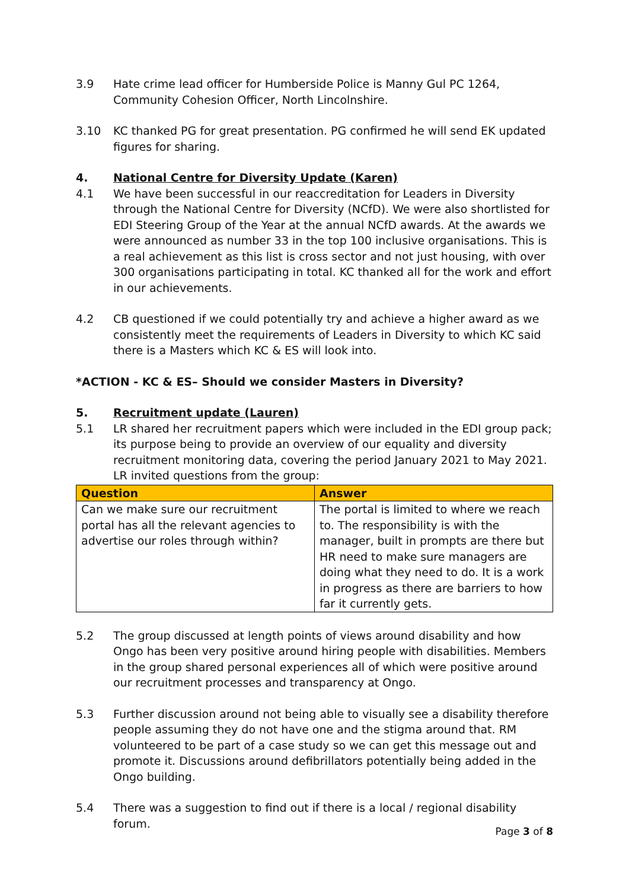3.9 Hate crime lead officer for Humberside Police is Manny Gul PC 1264, Community Cohesion Officer, North Lincolnshire.
3.10 KC thanked PG for great presentation. PG confirmed he will send EK updated figures for sharing.
4. National Centre for Diversity Update (Karen)
4.1 We have been successful in our reaccreditation for Leaders in Diversity through the National Centre for Diversity (NCfD). We were also shortlisted for EDI Steering Group of the Year at the annual NCfD awards. At the awards we were announced as number 33 in the top 100 inclusive organisations. This is a real achievement as this list is cross sector and not just housing, with over 300 organisations participating in total. KC thanked all for the work and effort in our achievements.
4.2 CB questioned if we could potentially try and achieve a higher award as we consistently meet the requirements of Leaders in Diversity to which KC said there is a Masters which KC & ES will look into.
*ACTION - KC & ES– Should we consider Masters in Diversity?
5. Recruitment update (Lauren)
5.1 LR shared her recruitment papers which were included in the EDI group pack; its purpose being to provide an overview of our equality and diversity recruitment monitoring data, covering the period January 2021 to May 2021. LR invited questions from the group:
| Question | Answer |
| --- | --- |
| Can we make sure our recruitment portal has all the relevant agencies to advertise our roles through within? | The portal is limited to where we reach to. The responsibility is with the manager, built in prompts are there but HR need to make sure managers are doing what they need to do. It is a work in progress as there are barriers to how far it currently gets. |
5.2 The group discussed at length points of views around disability and how Ongo has been very positive around hiring people with disabilities. Members in the group shared personal experiences all of which were positive around our recruitment processes and transparency at Ongo.
5.3 Further discussion around not being able to visually see a disability therefore people assuming they do not have one and the stigma around that. RM volunteered to be part of a case study so we can get this message out and promote it. Discussions around defibrillators potentially being added in the Ongo building.
5.4 There was a suggestion to find out if there is a local / regional disability forum.
Page 3 of 8